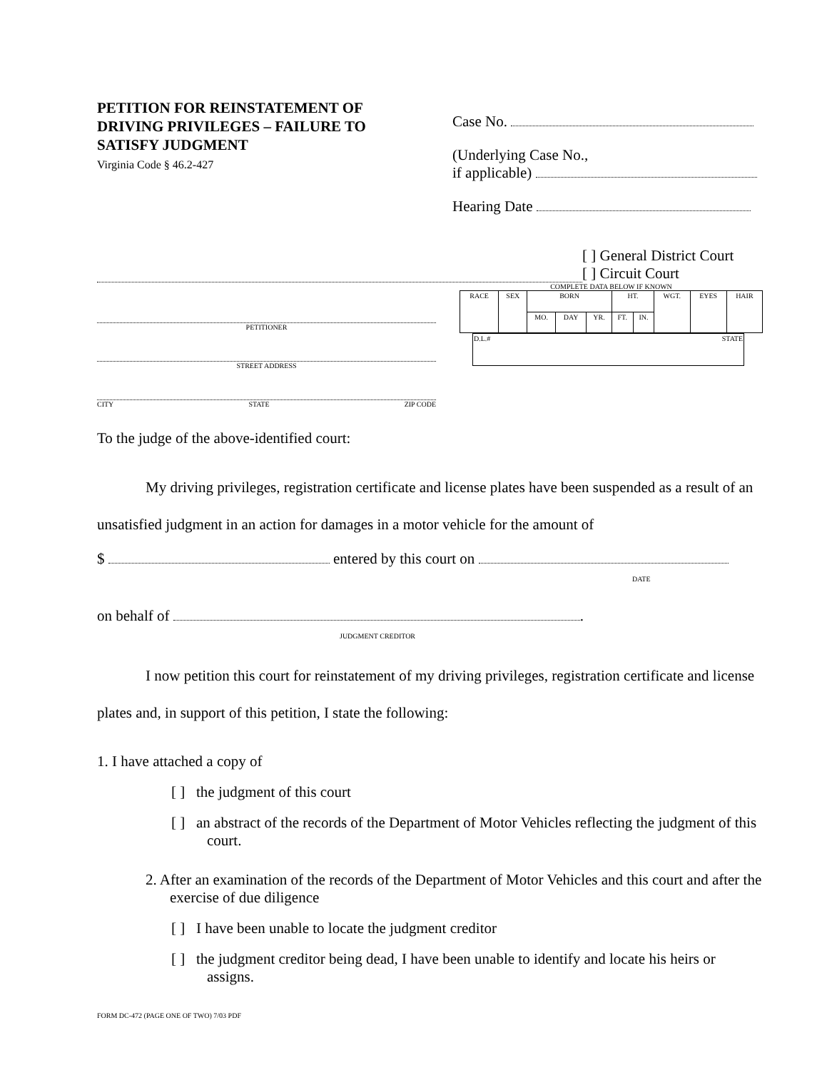PETITION FOR REINSTATEMENT OF DRIVING PRIVILEGES – FAILURE TO SATISFY JUDGMENT
Virginia Code § 46.2-427
Case No.
(Underlying Case No.,
if applicable)
Hearing Date
[ ] General District Court
[ ] Circuit Court
PETITIONER
STREET ADDRESS
CITY STATE ZIP CODE
COMPLETE DATA BELOW IF KNOWN
| RACE | SEX | BORN | | | HT. | | WGT. | EYES | HAIR |
| | | MO. | DAY | YR. | FT. | IN. | | | |
| D.L.# | STATE |
To the judge of the above-identified court:
My driving privileges, registration certificate and license plates have been suspended as a result of an unsatisfied judgment in an action for damages in a motor vehicle for the amount of
$ entered by this court on
DATE
on behalf of .
JUDGMENT CREDITOR
I now petition this court for reinstatement of my driving privileges, registration certificate and license plates and, in support of this petition, I state the following:
1. I have attached a copy of
[ ] the judgment of this court
[ ] an abstract of the records of the Department of Motor Vehicles reflecting the judgment of this court.
2. After an examination of the records of the Department of Motor Vehicles and this court and after the exercise of due diligence
[ ] I have been unable to locate the judgment creditor
[ ] the judgment creditor being dead, I have been unable to identify and locate his heirs or assigns.
FORM DC-472 (PAGE ONE OF TWO) 7/03 PDF